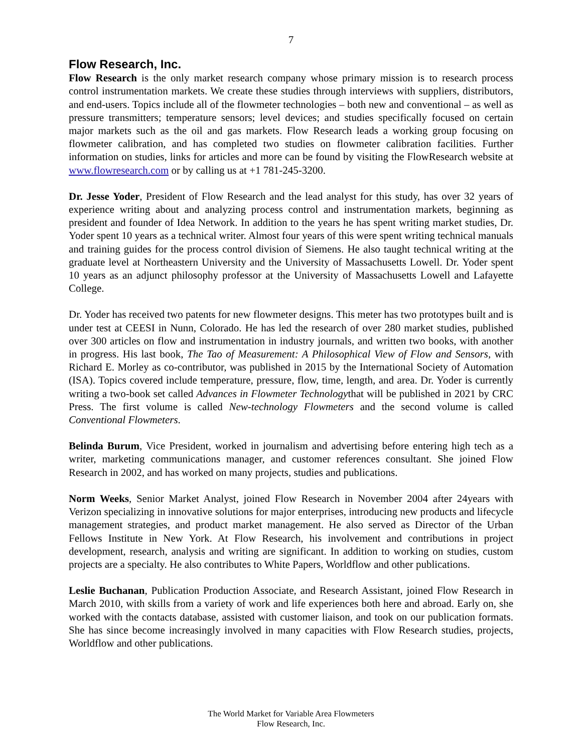7
Flow Research, Inc.
Flow Research is the only market research company whose primary mission is to research process control instrumentation markets. We create these studies through interviews with suppliers, distributors, and end-users. Topics include all of the flowmeter technologies – both new and conventional – as well as pressure transmitters; temperature sensors; level devices; and studies specifically focused on certain major markets such as the oil and gas markets. Flow Research leads a working group focusing on flowmeter calibration, and has completed two studies on flowmeter calibration facilities. Further information on studies, links for articles and more can be found by visiting the FlowResearch website at www.flowresearch.com or by calling us at +1 781-245-3200.
Dr. Jesse Yoder, President of Flow Research and the lead analyst for this study, has over 32 years of experience writing about and analyzing process control and instrumentation markets, beginning as president and founder of Idea Network. In addition to the years he has spent writing market studies, Dr. Yoder spent 10 years as a technical writer. Almost four years of this were spent writing technical manuals and training guides for the process control division of Siemens. He also taught technical writing at the graduate level at Northeastern University and the University of Massachusetts Lowell. Dr. Yoder spent 10 years as an adjunct philosophy professor at the University of Massachusetts Lowell and Lafayette College.
Dr. Yoder has received two patents for new flowmeter designs. This meter has two prototypes built and is under test at CEESI in Nunn, Colorado. He has led the research of over 280 market studies, published over 300 articles on flow and instrumentation in industry journals, and written two books, with another in progress. His last book, The Tao of Measurement: A Philosophical View of Flow and Sensors, with Richard E. Morley as co-contributor, was published in 2015 by the International Society of Automation (ISA). Topics covered include temperature, pressure, flow, time, length, and area. Dr. Yoder is currently writing a two-book set called Advances in Flowmeter Technologythat will be published in 2021 by CRC Press. The first volume is called New-technology Flowmeters and the second volume is called Conventional Flowmeters.
Belinda Burum, Vice President, worked in journalism and advertising before entering high tech as a writer, marketing communications manager, and customer references consultant. She joined Flow Research in 2002, and has worked on many projects, studies and publications.
Norm Weeks, Senior Market Analyst, joined Flow Research in November 2004 after 24years with Verizon specializing in innovative solutions for major enterprises, introducing new products and lifecycle management strategies, and product market management. He also served as Director of the Urban Fellows Institute in New York. At Flow Research, his involvement and contributions in project development, research, analysis and writing are significant. In addition to working on studies, custom projects are a specialty. He also contributes to White Papers, Worldflow and other publications.
Leslie Buchanan, Publication Production Associate, and Research Assistant, joined Flow Research in March 2010, with skills from a variety of work and life experiences both here and abroad. Early on, she worked with the contacts database, assisted with customer liaison, and took on our publication formats. She has since become increasingly involved in many capacities with Flow Research studies, projects, Worldflow and other publications.
The World Market for Variable Area Flowmeters
Flow Research, Inc.